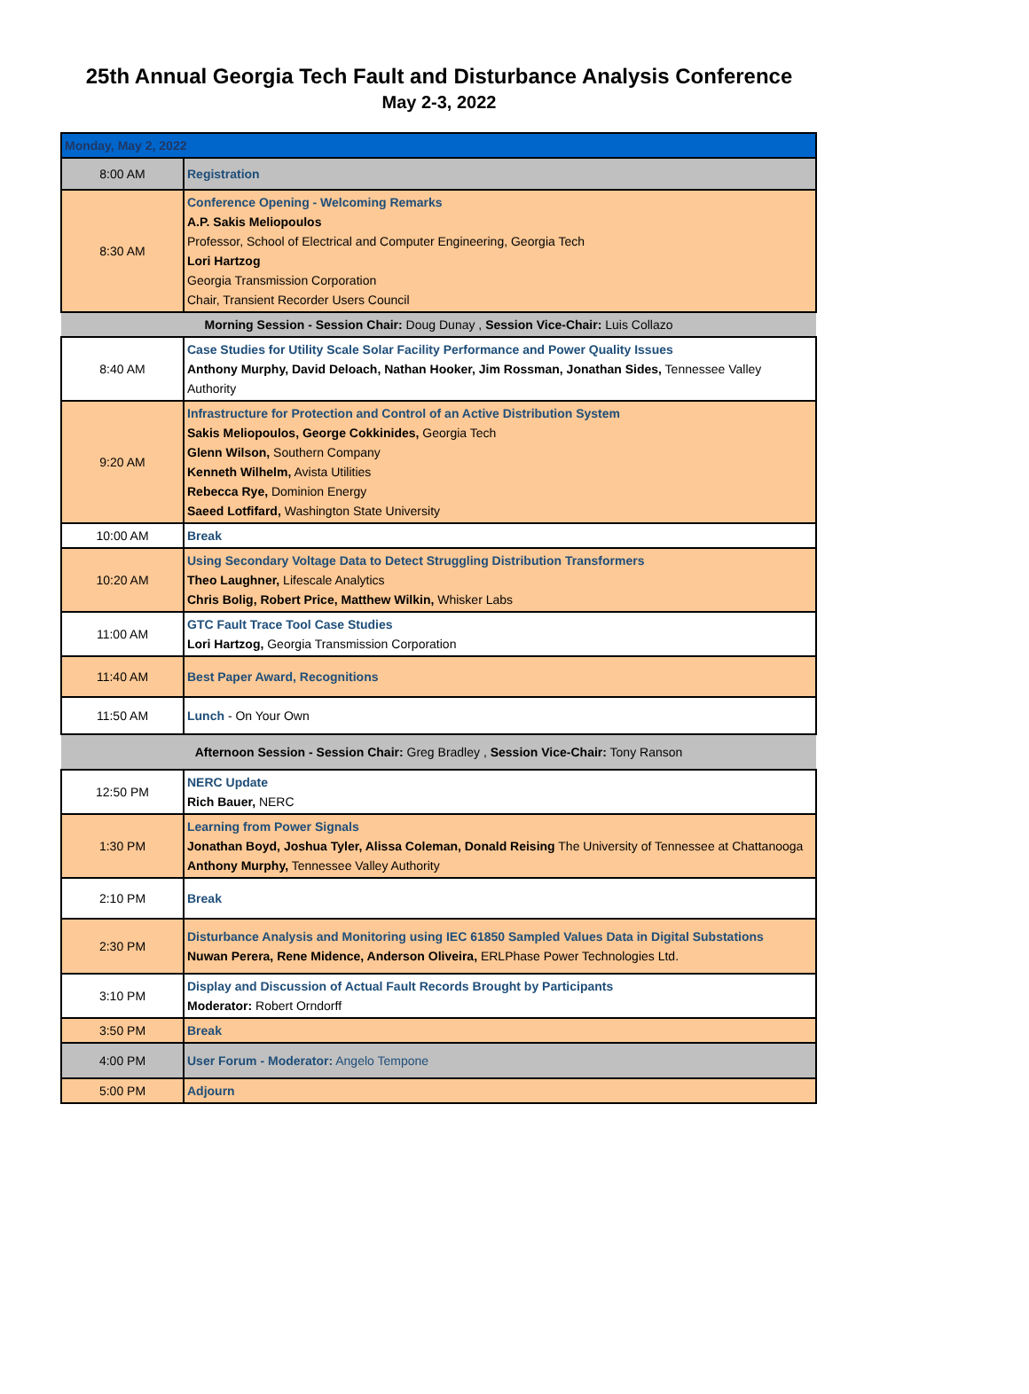25th Annual Georgia Tech Fault and Disturbance Analysis Conference
May 2-3, 2022
| Monday, May 2, 2022 | |
| 8:00 AM | Registration |
| 8:30 AM | Conference Opening - Welcoming Remarks A.P. Sakis Meliopoulos Professor, School of Electrical and Computer Engineering, Georgia Tech Lori Hartzog Georgia Transmission Corporation Chair, Transient Recorder Users Council |
| Morning Session - Session Chair: Doug Dunay , Session Vice-Chair: Luis Collazo | |
| 8:40 AM | Case Studies for Utility Scale Solar Facility Performance and Power Quality Issues Anthony Murphy, David Deloach, Nathan Hooker, Jim Rossman, Jonathan Sides, Tennessee Valley Authority |
| 9:20 AM | Infrastructure for Protection and Control of an Active Distribution System Sakis Meliopoulos, George Cokkinides, Georgia Tech Glenn Wilson, Southern Company Kenneth Wilhelm, Avista Utilities Rebecca Rye, Dominion Energy Saeed Lotfifard, Washington State University |
| 10:00 AM | Break |
| 10:20 AM | Using Secondary Voltage Data to Detect Struggling Distribution Transformers Theo Laughner, Lifescale Analytics Chris Bolig, Robert Price, Matthew Wilkin, Whisker Labs |
| 11:00 AM | GTC Fault Trace Tool Case Studies Lori Hartzog, Georgia Transmission Corporation |
| 11:40 AM | Best Paper Award, Recognitions |
| 11:50 AM | Lunch - On Your Own |
| Afternoon Session - Session Chair: Greg Bradley , Session Vice-Chair: Tony Ranson | |
| 12:50 PM | NERC Update Rich Bauer, NERC |
| 1:30 PM | Learning from Power Signals Jonathan Boyd, Joshua Tyler, Alissa Coleman, Donald Reising The University of Tennessee at Chattanooga Anthony Murphy, Tennessee Valley Authority |
| 2:10 PM | Break |
| 2:30 PM | Disturbance Analysis and Monitoring using IEC 61850 Sampled Values Data in Digital Substations Nuwan Perera, Rene Midence, Anderson Oliveira, ERLPhase Power Technologies Ltd. |
| 3:10 PM | Display and Discussion of Actual Fault Records Brought by Participants Moderator: Robert Orndorff |
| 3:50 PM | Break |
| 4:00 PM | User Forum - Moderator: Angelo Tempone |
| 5:00 PM | Adjourn |